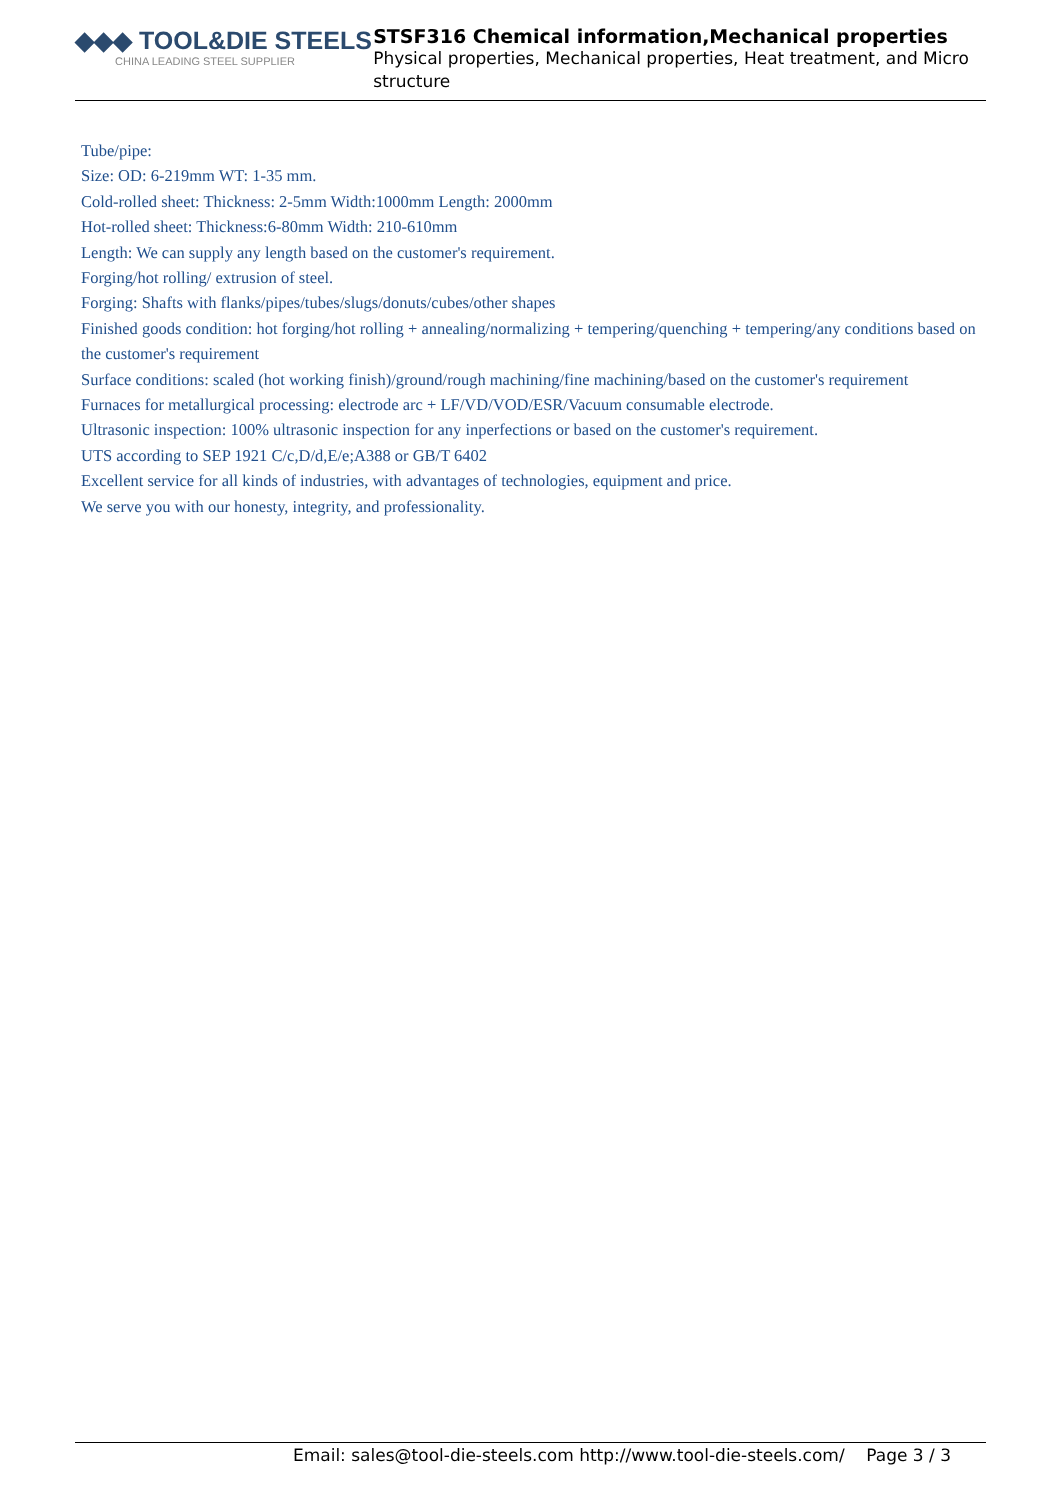◆◆◆ TOOL&DIE STEELS
CHINA LEADING STEEL SUPPLIER
STSF316 Chemical information,Mechanical properties
Physical properties, Mechanical properties, Heat treatment, and Micro structure
Tube/pipe:
Size: OD: 6-219mm WT: 1-35 mm.
Cold-rolled sheet: Thickness: 2-5mm Width:1000mm Length: 2000mm
Hot-rolled sheet: Thickness:6-80mm Width: 210-610mm
Length: We can supply any length based on the customer's requirement.
Forging/hot rolling/ extrusion of steel.
Forging: Shafts with flanks/pipes/tubes/slugs/donuts/cubes/other shapes
Finished goods condition: hot forging/hot rolling + annealing/normalizing + tempering/quenching + tempering/any conditions based on the customer's requirement
Surface conditions: scaled (hot working finish)/ground/rough machining/fine machining/based on the customer's requirement
Furnaces for metallurgical processing: electrode arc + LF/VD/VOD/ESR/Vacuum consumable electrode.
Ultrasonic inspection: 100% ultrasonic inspection for any inperfections or based on the customer's requirement.
UTS according to SEP 1921 C/c,D/d,E/e;A388 or GB/T 6402
Excellent service for all kinds of industries, with advantages of technologies, equipment and price.
We serve you with our honesty, integrity, and professionality.
Email: sales@tool-die-steels.com http://www.tool-die-steels.com/ Page 3 / 3